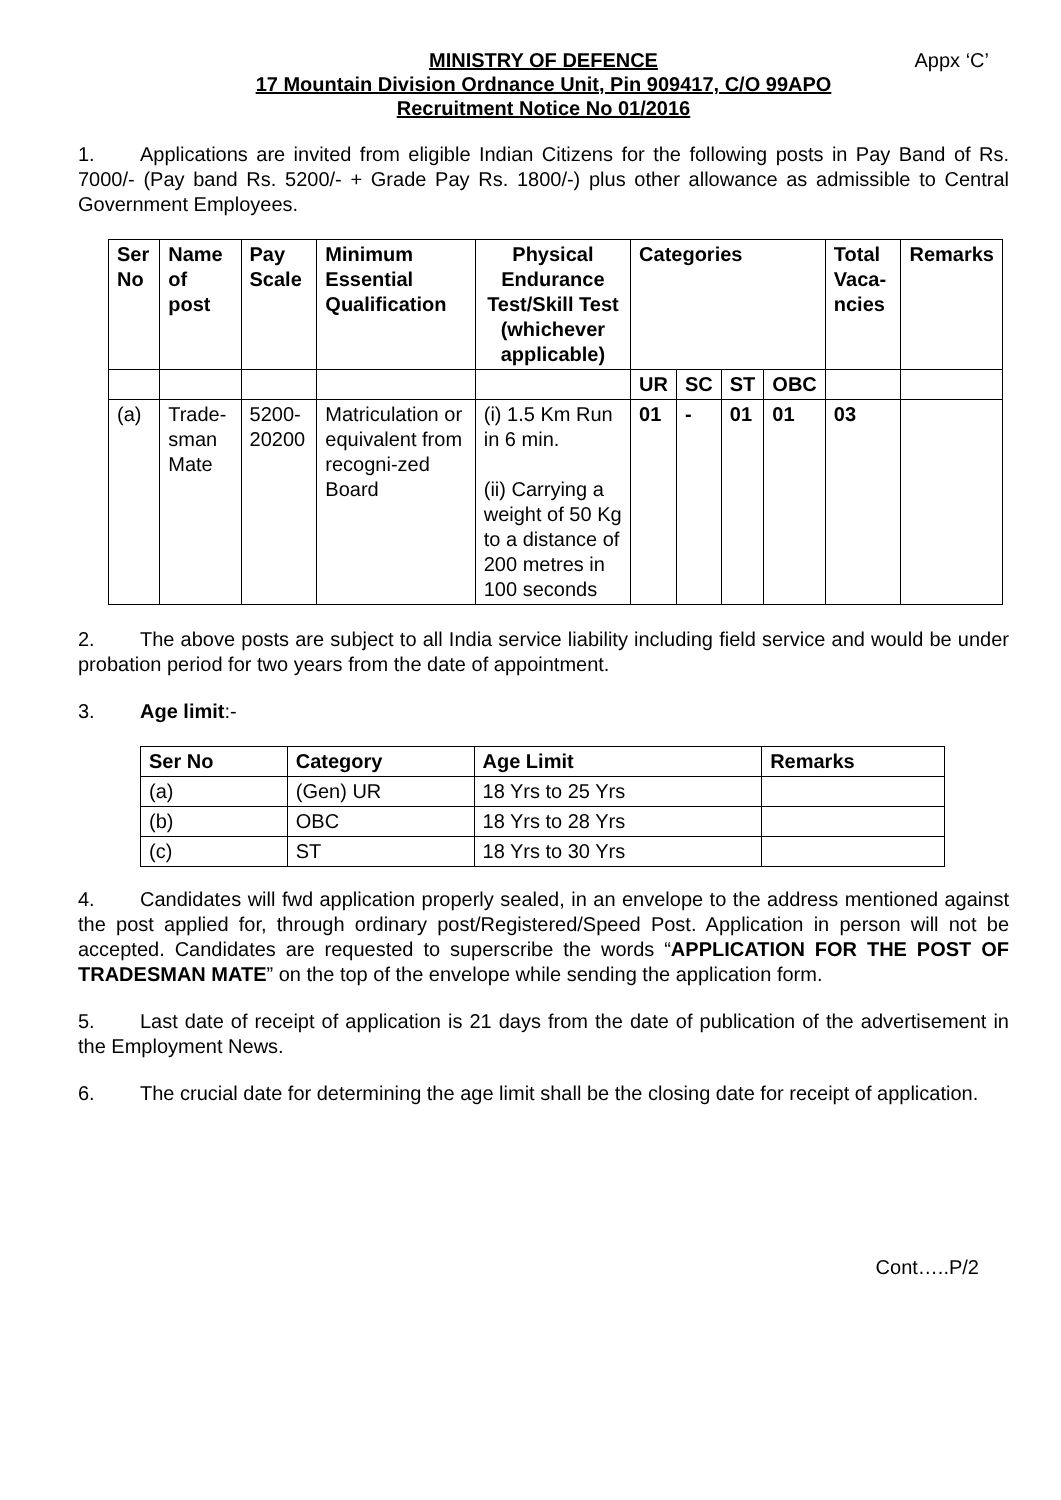MINISTRY OF DEFENCE Appx ‘C’
17 Mountain Division Ordnance Unit, Pin 909417, C/O 99APO
Recruitment Notice No 01/2016
1. Applications are invited from eligible Indian Citizens for the following posts in Pay Band of Rs. 7000/- (Pay band Rs. 5200/- + Grade Pay Rs. 1800/-) plus other allowance as admissible to Central Government Employees.
| Ser No | Name of post | Pay Scale | Minimum Essential Qualification | Physical Endurance Test/Skill Test (whichever applicable) | Categories | | | | Total Vaca-ncies | Remarks |
| --- | --- | --- | --- | --- | --- | --- | --- | --- | --- | --- |
| | | | | | UR | SC | ST | OBC | | |
| (a) | Trade-sman Mate | 5200-20200 | Matriculation or equivalent from recogni-zed Board | (i) 1.5 Km Run in 6 min. (ii) Carrying a weight of 50 Kg to a distance of 200 metres in 100 seconds | 01 | - | 01 | 01 | 03 | |
2. The above posts are subject to all India service liability including field service and would be under probation period for two years from the date of appointment.
3. Age limit:-
| Ser No | Category | Age Limit | Remarks |
| --- | --- | --- | --- |
| (a) | (Gen) UR | 18 Yrs to 25 Yrs | |
| (b) | OBC | 18 Yrs to 28 Yrs | |
| (c) | ST | 18 Yrs to 30 Yrs | |
4. Candidates will fwd application properly sealed, in an envelope to the address mentioned against the post applied for, through ordinary post/Registered/Speed Post. Application in person will not be accepted. Candidates are requested to superscribe the words “APPLICATION FOR THE POST OF TRADESMAN MATE” on the top of the envelope while sending the application form.
5. Last date of receipt of application is 21 days from the date of publication of the advertisement in the Employment News.
6. The crucial date for determining the age limit shall be the closing date for receipt of application.
Cont…..P/2